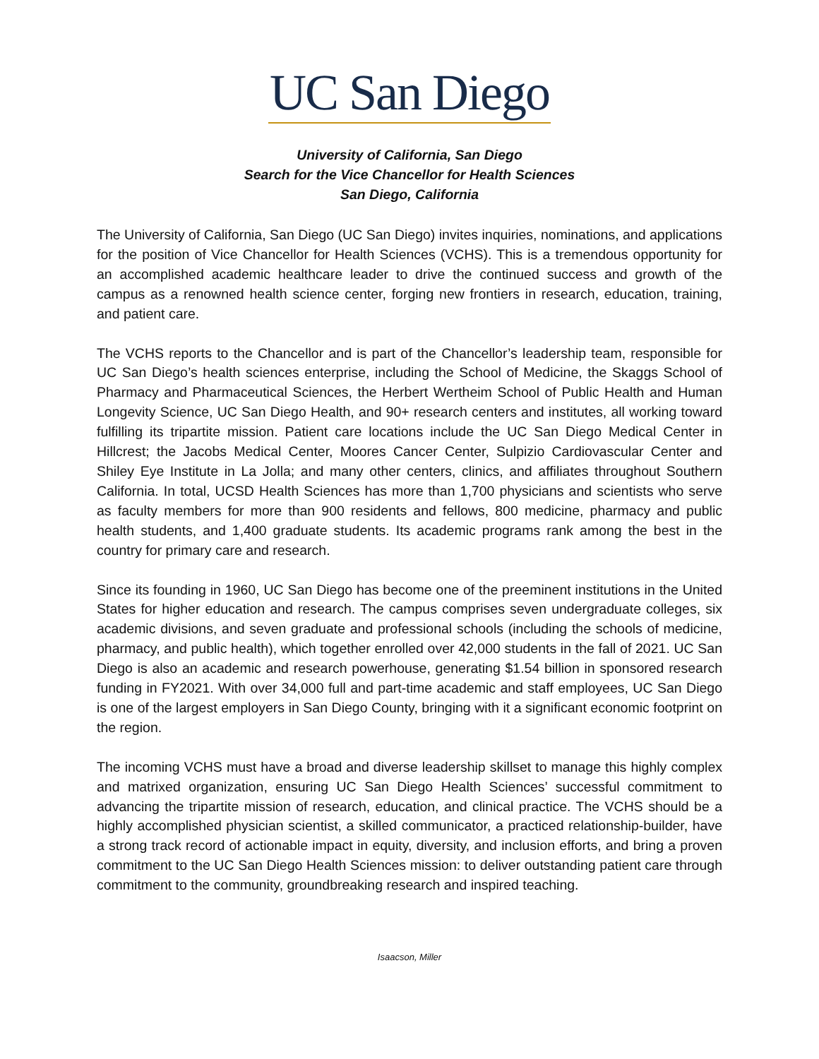UC San Diego
University of California, San Diego
Search for the Vice Chancellor for Health Sciences
San Diego, California
The University of California, San Diego (UC San Diego) invites inquiries, nominations, and applications for the position of Vice Chancellor for Health Sciences (VCHS). This is a tremendous opportunity for an accomplished academic healthcare leader to drive the continued success and growth of the campus as a renowned health science center, forging new frontiers in research, education, training, and patient care.
The VCHS reports to the Chancellor and is part of the Chancellor’s leadership team, responsible for UC San Diego’s health sciences enterprise, including the School of Medicine, the Skaggs School of Pharmacy and Pharmaceutical Sciences, the Herbert Wertheim School of Public Health and Human Longevity Science, UC San Diego Health, and 90+ research centers and institutes, all working toward fulfilling its tripartite mission. Patient care locations include the UC San Diego Medical Center in Hillcrest; the Jacobs Medical Center, Moores Cancer Center, Sulpizio Cardiovascular Center and Shiley Eye Institute in La Jolla; and many other centers, clinics, and affiliates throughout Southern California. In total, UCSD Health Sciences has more than 1,700 physicians and scientists who serve as faculty members for more than 900 residents and fellows, 800 medicine, pharmacy and public health students, and 1,400 graduate students. Its academic programs rank among the best in the country for primary care and research.
Since its founding in 1960, UC San Diego has become one of the preeminent institutions in the United States for higher education and research. The campus comprises seven undergraduate colleges, six academic divisions, and seven graduate and professional schools (including the schools of medicine, pharmacy, and public health), which together enrolled over 42,000 students in the fall of 2021. UC San Diego is also an academic and research powerhouse, generating $1.54 billion in sponsored research funding in FY2021. With over 34,000 full and part-time academic and staff employees, UC San Diego is one of the largest employers in San Diego County, bringing with it a significant economic footprint on the region.
The incoming VCHS must have a broad and diverse leadership skillset to manage this highly complex and matrixed organization, ensuring UC San Diego Health Sciences’ successful commitment to advancing the tripartite mission of research, education, and clinical practice. The VCHS should be a highly accomplished physician scientist, a skilled communicator, a practiced relationship-builder, have a strong track record of actionable impact in equity, diversity, and inclusion efforts, and bring a proven commitment to the UC San Diego Health Sciences mission: to deliver outstanding patient care through commitment to the community, groundbreaking research and inspired teaching.
Isaacson, Miller